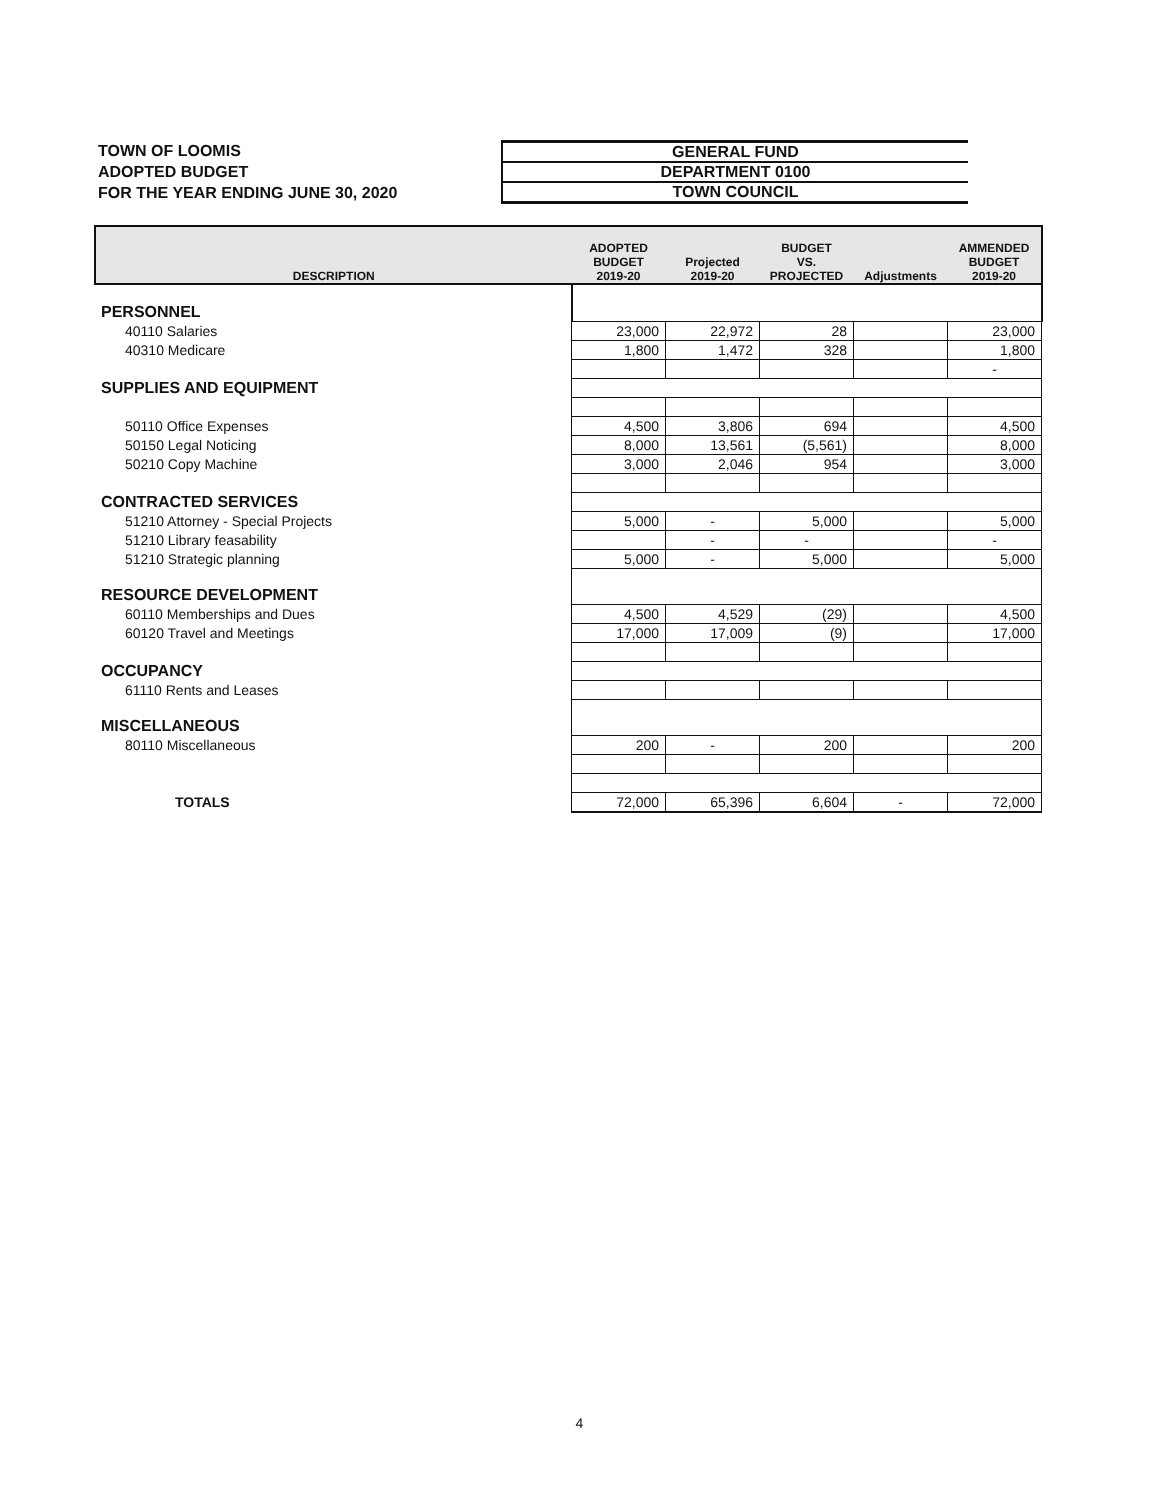TOWN OF LOOMIS
ADOPTED BUDGET
FOR THE YEAR ENDING JUNE 30, 2020
GENERAL FUND
DEPARTMENT 0100
TOWN COUNCIL
| DESCRIPTION | ADOPTED BUDGET 2019-20 | Projected 2019-20 | BUDGET VS. PROJECTED | Adjustments | AMMENDED BUDGET 2019-20 |
| --- | --- | --- | --- | --- | --- |
| PERSONNEL | | | | | |
| 40110 Salaries | 23,000 | 22,972 | 28 | | 23,000 |
| 40310 Medicare | 1,800 | 1,472 | 328 | | 1,800 |
| | | | | | - |
| SUPPLIES AND EQUIPMENT | | | | | |
| 50110 Office Expenses | 4,500 | 3,806 | 694 | | 4,500 |
| 50150 Legal Noticing | 8,000 | 13,561 | (5,561) | | 8,000 |
| 50210 Copy Machine | 3,000 | 2,046 | 954 | | 3,000 |
| CONTRACTED SERVICES | | | | | |
| 51210 Attorney - Special Projects | 5,000 | - | 5,000 | | 5,000 |
| 51210 Library feasability | | - | - | | - |
| 51210 Strategic planning | 5,000 | - | 5,000 | | 5,000 |
| RESOURCE DEVELOPMENT | | | | | |
| 60110 Memberships and Dues | 4,500 | 4,529 | (29) | | 4,500 |
| 60120 Travel and Meetings | 17,000 | 17,009 | (9) | | 17,000 |
| OCCUPANCY | | | | | |
| 61110 Rents and Leases | | | | | |
| MISCELLANEOUS | | | | | |
| 80110 Miscellaneous | 200 | - | 200 | | 200 |
| TOTALS | 72,000 | 65,396 | 6,604 | - | 72,000 |
4